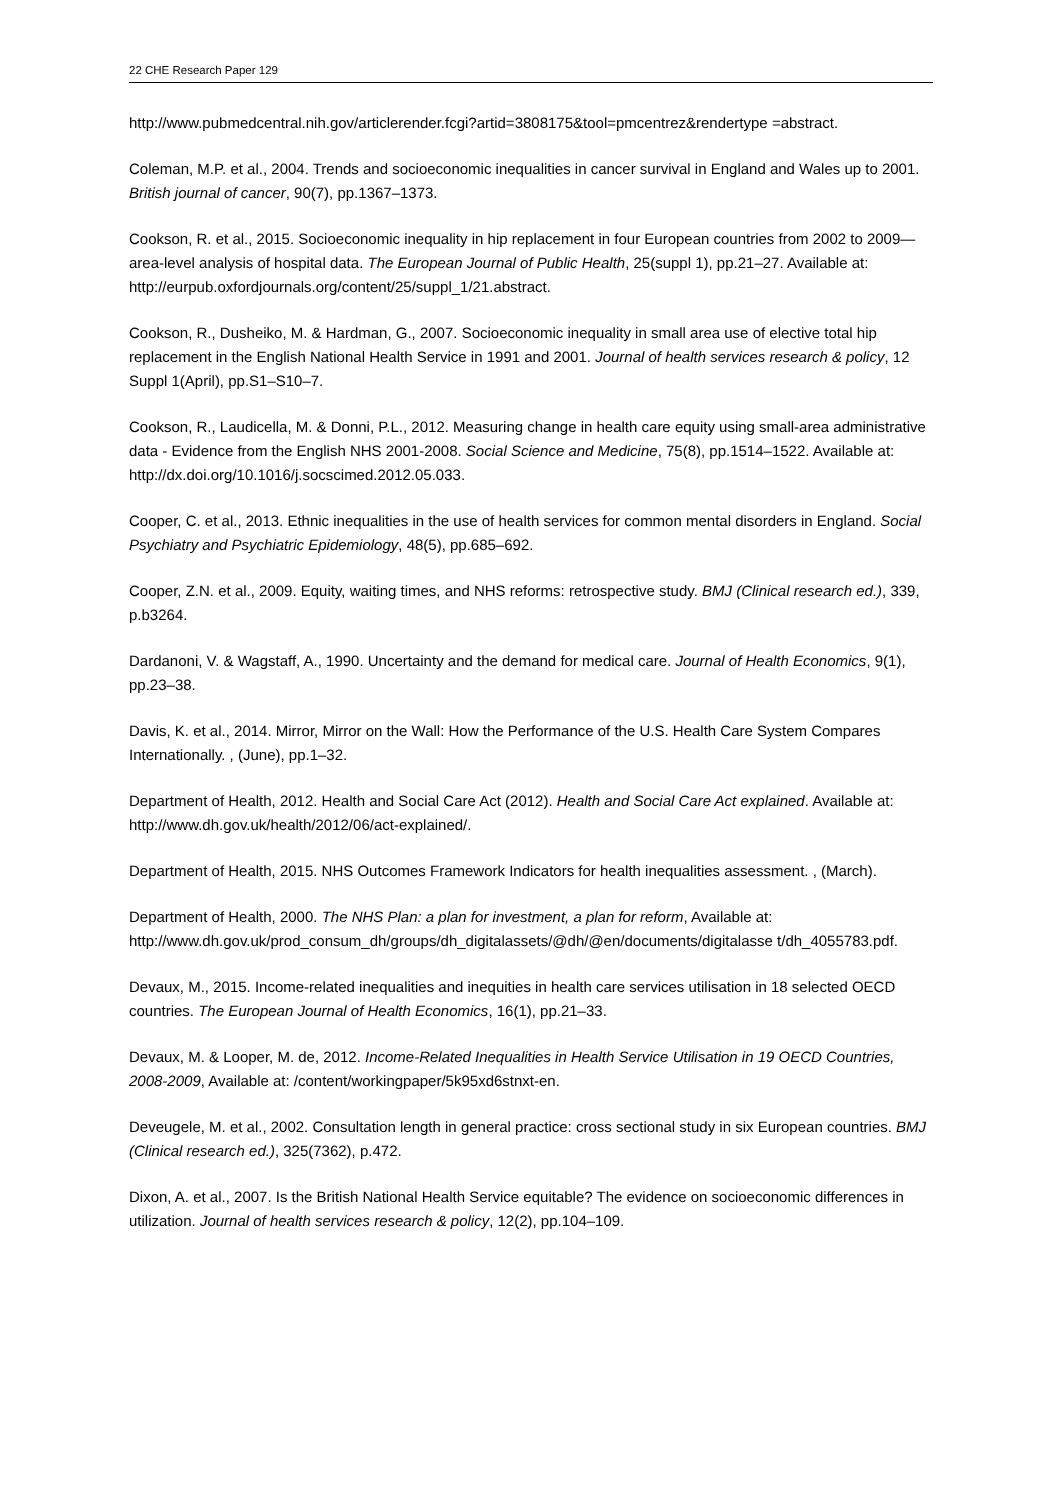22 CHE Research Paper 129
http://www.pubmedcentral.nih.gov/articlerender.fcgi?artid=3808175&tool=pmcentrez&rendertype =abstract.
Coleman, M.P. et al., 2004. Trends and socioeconomic inequalities in cancer survival in England and Wales up to 2001. British journal of cancer, 90(7), pp.1367–1373.
Cookson, R. et al., 2015. Socioeconomic inequality in hip replacement in four European countries from 2002 to 2009—area-level analysis of hospital data. The European Journal of Public Health, 25(suppl 1), pp.21–27. Available at:
http://eurpub.oxfordjournals.org/content/25/suppl_1/21.abstract.
Cookson, R., Dusheiko, M. & Hardman, G., 2007. Socioeconomic inequality in small area use of elective total hip replacement in the English National Health Service in 1991 and 2001. Journal of health services research & policy, 12 Suppl 1(April), pp.S1–S10–7.
Cookson, R., Laudicella, M. & Donni, P.L., 2012. Measuring change in health care equity using small-area administrative data - Evidence from the English NHS 2001-2008. Social Science and Medicine, 75(8), pp.1514–1522. Available at: http://dx.doi.org/10.1016/j.socscimed.2012.05.033.
Cooper, C. et al., 2013. Ethnic inequalities in the use of health services for common mental disorders in England. Social Psychiatry and Psychiatric Epidemiology, 48(5), pp.685–692.
Cooper, Z.N. et al., 2009. Equity, waiting times, and NHS reforms: retrospective study. BMJ (Clinical research ed.), 339, p.b3264.
Dardanoni, V. & Wagstaff, A., 1990. Uncertainty and the demand for medical care. Journal of Health Economics, 9(1), pp.23–38.
Davis, K. et al., 2014. Mirror, Mirror on the Wall: How the Performance of the U.S. Health Care System Compares Internationally. , (June), pp.1–32.
Department of Health, 2012. Health and Social Care Act (2012). Health and Social Care Act explained. Available at: http://www.dh.gov.uk/health/2012/06/act-explained/.
Department of Health, 2015. NHS Outcomes Framework Indicators for health inequalities assessment. , (March).
Department of Health, 2000. The NHS Plan: a plan for investment, a plan for reform, Available at: http://www.dh.gov.uk/prod_consum_dh/groups/dh_digitalassets/@dh/@en/documents/digitalasse t/dh_4055783.pdf.
Devaux, M., 2015. Income-related inequalities and inequities in health care services utilisation in 18 selected OECD countries. The European Journal of Health Economics, 16(1), pp.21–33.
Devaux, M. & Looper, M. de, 2012. Income-Related Inequalities in Health Service Utilisation in 19 OECD Countries, 2008-2009, Available at: /content/workingpaper/5k95xd6stnxt-en.
Deveugele, M. et al., 2002. Consultation length in general practice: cross sectional study in six European countries. BMJ (Clinical research ed.), 325(7362), p.472.
Dixon, A. et al., 2007. Is the British National Health Service equitable? The evidence on socioeconomic differences in utilization. Journal of health services research & policy, 12(2), pp.104–109.